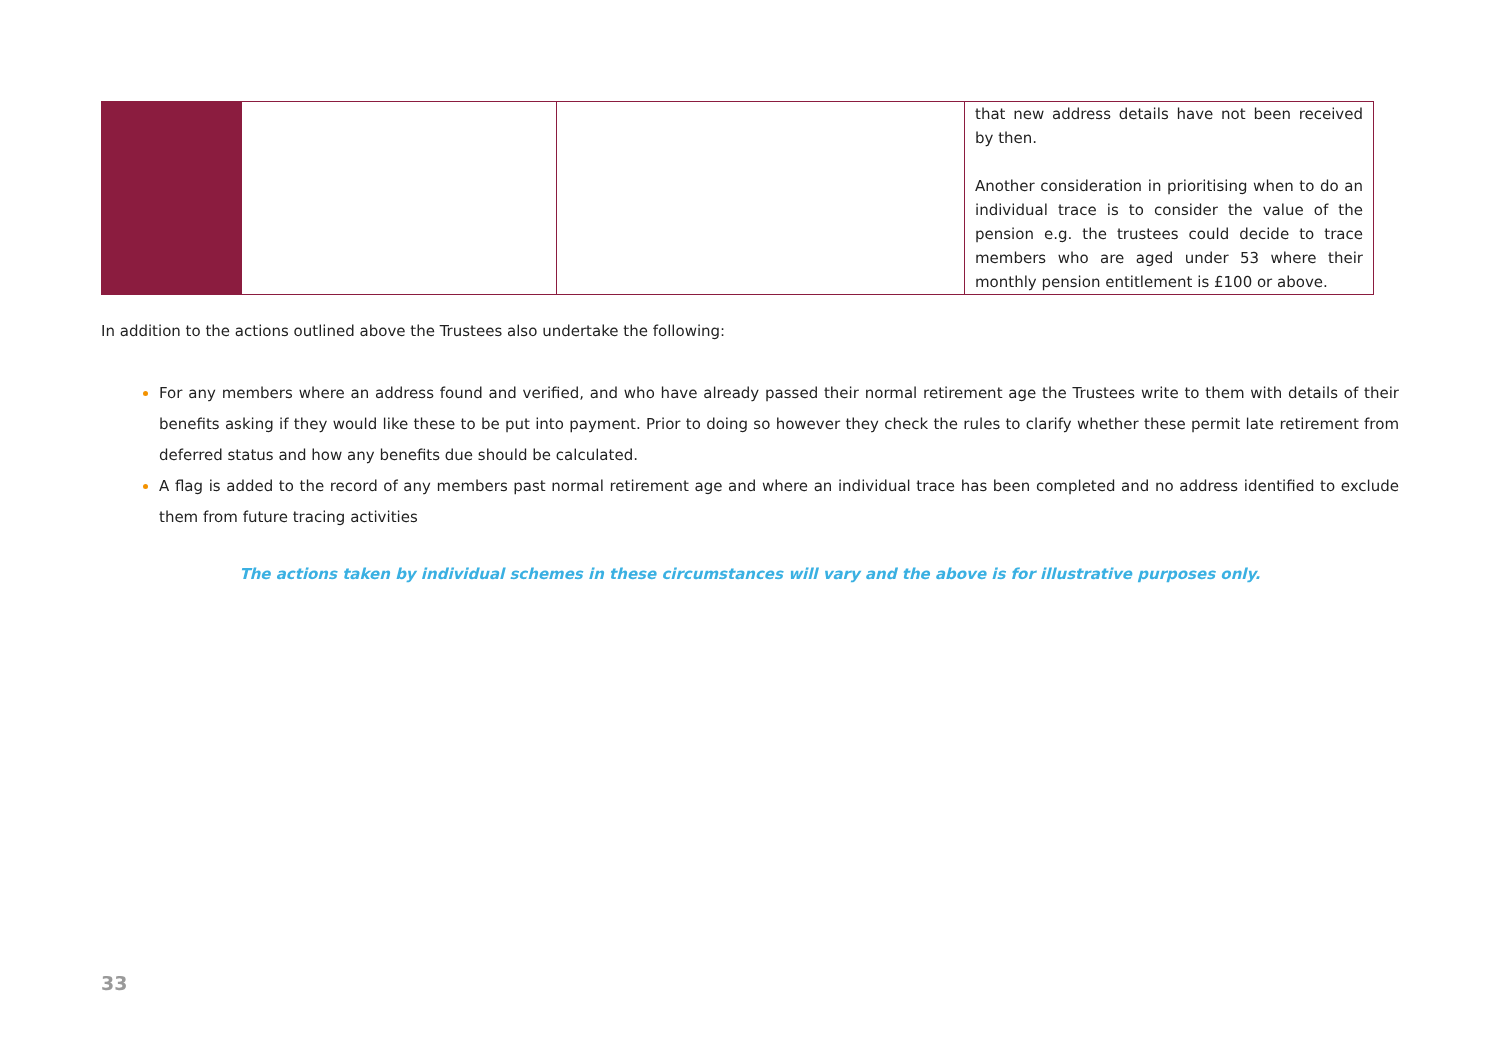| | | | that new address details have not been received by then. Another consideration in prioritising when to do an individual trace is to consider the value of the pension e.g. the trustees could decide to trace members who are aged under 53 where their monthly pension entitlement is £100 or above. |
In addition to the actions outlined above the Trustees also undertake the following:
For any members where an address found and verified, and who have already passed their normal retirement age the Trustees write to them with details of their benefits asking if they would like these to be put into payment. Prior to doing so however they check the rules to clarify whether these permit late retirement from deferred status and how any benefits due should be calculated.
A flag is added to the record of any members past normal retirement age and where an individual trace has been completed and no address identified to exclude them from future tracing activities
The actions taken by individual schemes in these circumstances will vary and the above is for illustrative purposes only.
33